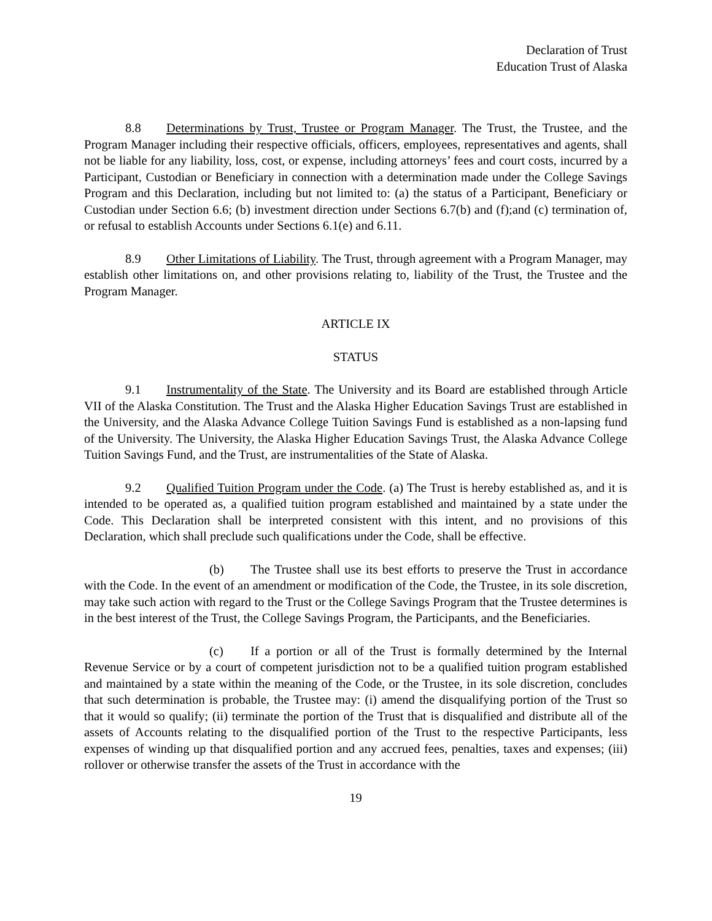Declaration of Trust
Education Trust of Alaska
8.8 Determinations by Trust, Trustee or Program Manager. The Trust, the Trustee, and the Program Manager including their respective officials, officers, employees, representatives and agents, shall not be liable for any liability, loss, cost, or expense, including attorneys’ fees and court costs, incurred by a Participant, Custodian or Beneficiary in connection with a determination made under the College Savings Program and this Declaration, including but not limited to: (a) the status of a Participant, Beneficiary or Custodian under Section 6.6; (b) investment direction under Sections 6.7(b) and (f);and (c) termination of, or refusal to establish Accounts under Sections 6.1(e) and 6.11.
8.9 Other Limitations of Liability. The Trust, through agreement with a Program Manager, may establish other limitations on, and other provisions relating to, liability of the Trust, the Trustee and the Program Manager.
ARTICLE IX
STATUS
9.1 Instrumentality of the State. The University and its Board are established through Article VII of the Alaska Constitution. The Trust and the Alaska Higher Education Savings Trust are established in the University, and the Alaska Advance College Tuition Savings Fund is established as a non-lapsing fund of the University. The University, the Alaska Higher Education Savings Trust, the Alaska Advance College Tuition Savings Fund, and the Trust, are instrumentalities of the State of Alaska.
9.2 Qualified Tuition Program under the Code. (a) The Trust is hereby established as, and it is intended to be operated as, a qualified tuition program established and maintained by a state under the Code. This Declaration shall be interpreted consistent with this intent, and no provisions of this Declaration, which shall preclude such qualifications under the Code, shall be effective.
(b) The Trustee shall use its best efforts to preserve the Trust in accordance with the Code. In the event of an amendment or modification of the Code, the Trustee, in its sole discretion, may take such action with regard to the Trust or the College Savings Program that the Trustee determines is in the best interest of the Trust, the College Savings Program, the Participants, and the Beneficiaries.
(c) If a portion or all of the Trust is formally determined by the Internal Revenue Service or by a court of competent jurisdiction not to be a qualified tuition program established and maintained by a state within the meaning of the Code, or the Trustee, in its sole discretion, concludes that such determination is probable, the Trustee may: (i) amend the disqualifying portion of the Trust so that it would so qualify; (ii) terminate the portion of the Trust that is disqualified and distribute all of the assets of Accounts relating to the disqualified portion of the Trust to the respective Participants, less expenses of winding up that disqualified portion and any accrued fees, penalties, taxes and expenses; (iii) rollover or otherwise transfer the assets of the Trust in accordance with the
19